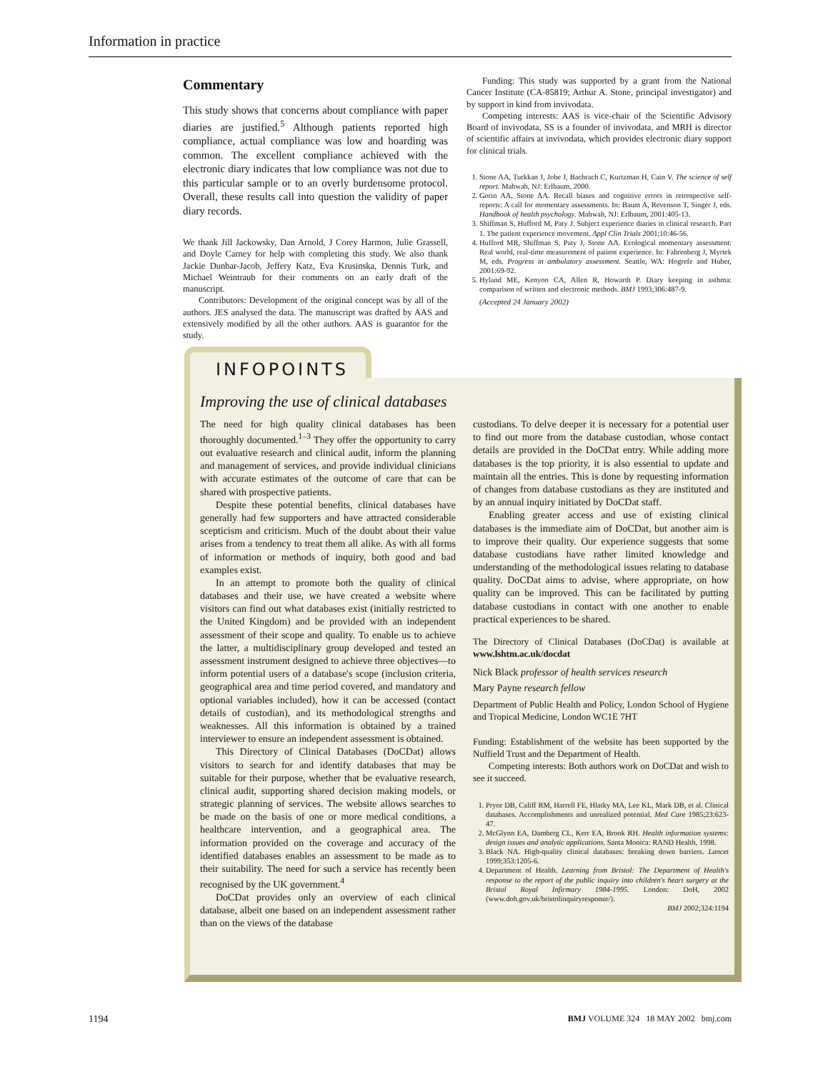Information in practice
Commentary
This study shows that concerns about compliance with paper diaries are justified.<sup>5</sup> Although patients reported high compliance, actual compliance was low and hoarding was common. The excellent compliance achieved with the electronic diary indicates that low compliance was not due to this particular sample or to an overly burdensome protocol. Overall, these results call into question the validity of paper diary records.
We thank Jill Jackowsky, Dan Arnold, J Corey Harmon, Julie Grassell, and Doyle Carney for help with completing this study. We also thank Jackie Dunbar-Jacob, Jeffery Katz, Eva Krusinska, Dennis Turk, and Michael Weintraub for their comments on an early draft of the manuscript.
Contributors: Development of the original concept was by all of the authors. JES analysed the data. The manuscript was drafted by AAS and extensively modified by all the other authors. AAS is guarantor for the study.
Funding: This study was supported by a grant from the National Cancer Institute (CA-85819; Arthur A. Stone, principal investigator) and by support in kind from invivodata.
Competing interests: AAS is vice-chair of the Scientific Advisory Board of invivodata, SS is a founder of invivodata, and MRH is director of scientific affairs at invivodata, which provides electronic diary support for clinical trials.
1. Stone AA, Turkkan J, Jobe J, Bachrach C, Kurtzman H, Cain V. The science of self report. Mahwah, NJ: Erlbaum, 2000.
2. Gorin AA, Stone AA. Recall biases and cognitive errors in retrospective self-reports: A call for momentary assessments. In: Baum A, Revenson T, Singer J, eds. Handbook of health psychology. Mahwah, NJ: Erlbaum, 2001:405-13.
3. Shiffman S, Hufford M, Paty J. Subject experience diaries in clinical research. Part 1. The patient experience movement. Appl Clin Trials 2001;10:46-56.
4. Hufford MR, Shiffman S, Paty J, Stone AA. Ecological momentary assessment: Real world, real-time measurement of patient experience. In: Fahrenberg J, Myrtek M, eds. Progress in ambulatory assessment. Seattle, WA: Hogrefe and Huber, 2001:69-92.
5. Hyland ME, Kenyon CA, Allen R, Howarth P. Diary keeping in asthma: comparison of written and electronic methods. BMJ 1993;306:487-9.
(Accepted 24 January 2002)
INFOPOINTS
Improving the use of clinical databases
The need for high quality clinical databases has been thoroughly documented.<sup>1–3</sup> They offer the opportunity to carry out evaluative research and clinical audit, inform the planning and management of services, and provide individual clinicians with accurate estimates of the outcome of care that can be shared with prospective patients.
Despite these potential benefits, clinical databases have generally had few supporters and have attracted considerable scepticism and criticism. Much of the doubt about their value arises from a tendency to treat them all alike. As with all forms of information or methods of inquiry, both good and bad examples exist.
In an attempt to promote both the quality of clinical databases and their use, we have created a website where visitors can find out what databases exist (initially restricted to the United Kingdom) and be provided with an independent assessment of their scope and quality. To enable us to achieve the latter, a multidisciplinary group developed and tested an assessment instrument designed to achieve three objectives—to inform potential users of a database's scope (inclusion criteria, geographical area and time period covered, and mandatory and optional variables included), how it can be accessed (contact details of custodian), and its methodological strengths and weaknesses. All this information is obtained by a trained interviewer to ensure an independent assessment is obtained.
This Directory of Clinical Databases (DoCDat) allows visitors to search for and identify databases that may be suitable for their purpose, whether that be evaluative research, clinical audit, supporting shared decision making models, or strategic planning of services. The website allows searches to be made on the basis of one or more medical conditions, a healthcare intervention, and a geographical area. The information provided on the coverage and accuracy of the identified databases enables an assessment to be made as to their suitability. The need for such a service has recently been recognised by the UK government.<sup>4</sup>
DoCDat provides only an overview of each clinical database, albeit one based on an independent assessment rather than on the views of the database
custodians. To delve deeper it is necessary for a potential user to find out more from the database custodian, whose contact details are provided in the DoCDat entry. While adding more databases is the top priority, it is also essential to update and maintain all the entries. This is done by requesting information of changes from database custodians as they are instituted and by an annual inquiry initiated by DoCDat staff.
Enabling greater access and use of existing clinical databases is the immediate aim of DoCDat, but another aim is to improve their quality. Our experience suggests that some database custodians have rather limited knowledge and understanding of the methodological issues relating to database quality. DoCDat aims to advise, where appropriate, on how quality can be improved. This can be facilitated by putting database custodians in contact with one another to enable practical experiences to be shared.
The Directory of Clinical Databases (DoCDat) is available at www.lshtm.ac.uk/docdat
Nick Black professor of health services research
Mary Payne research fellow
Department of Public Health and Policy, London School of Hygiene and Tropical Medicine, London WC1E 7HT
Funding: Establishment of the website has been supported by the Nuffield Trust and the Department of Health.
Competing interests: Both authors work on DoCDat and wish to see it succeed.
1. Pryor DB, Califf RM, Harrell FE, Hlatky MA, Lee KL, Mark DB, et al. Clinical databases. Accomplishments and unrealized potential. Med Care 1985;23:623-47.
2. McGlynn EA, Damberg CL, Kerr EA, Brook RH. Health information systems: design issues and analytic applications. Santa Monica: RAND Health, 1998.
3. Black NA. High-quality clinical databases: breaking down barriers. Lancet 1999;353:1205-6.
4. Department of Health. Learning from Bristol: The Department of Health's response to the report of the public inquiry into children's heart surgery at the Bristol Royal Infirmary 1984-1995. London: DoH, 2002 (www.doh.gov.uk/bristolinquiryresponse/).
BMJ 2002;324:1194
1194 BMJ VOLUME 324 18 MAY 2002 bmj.com